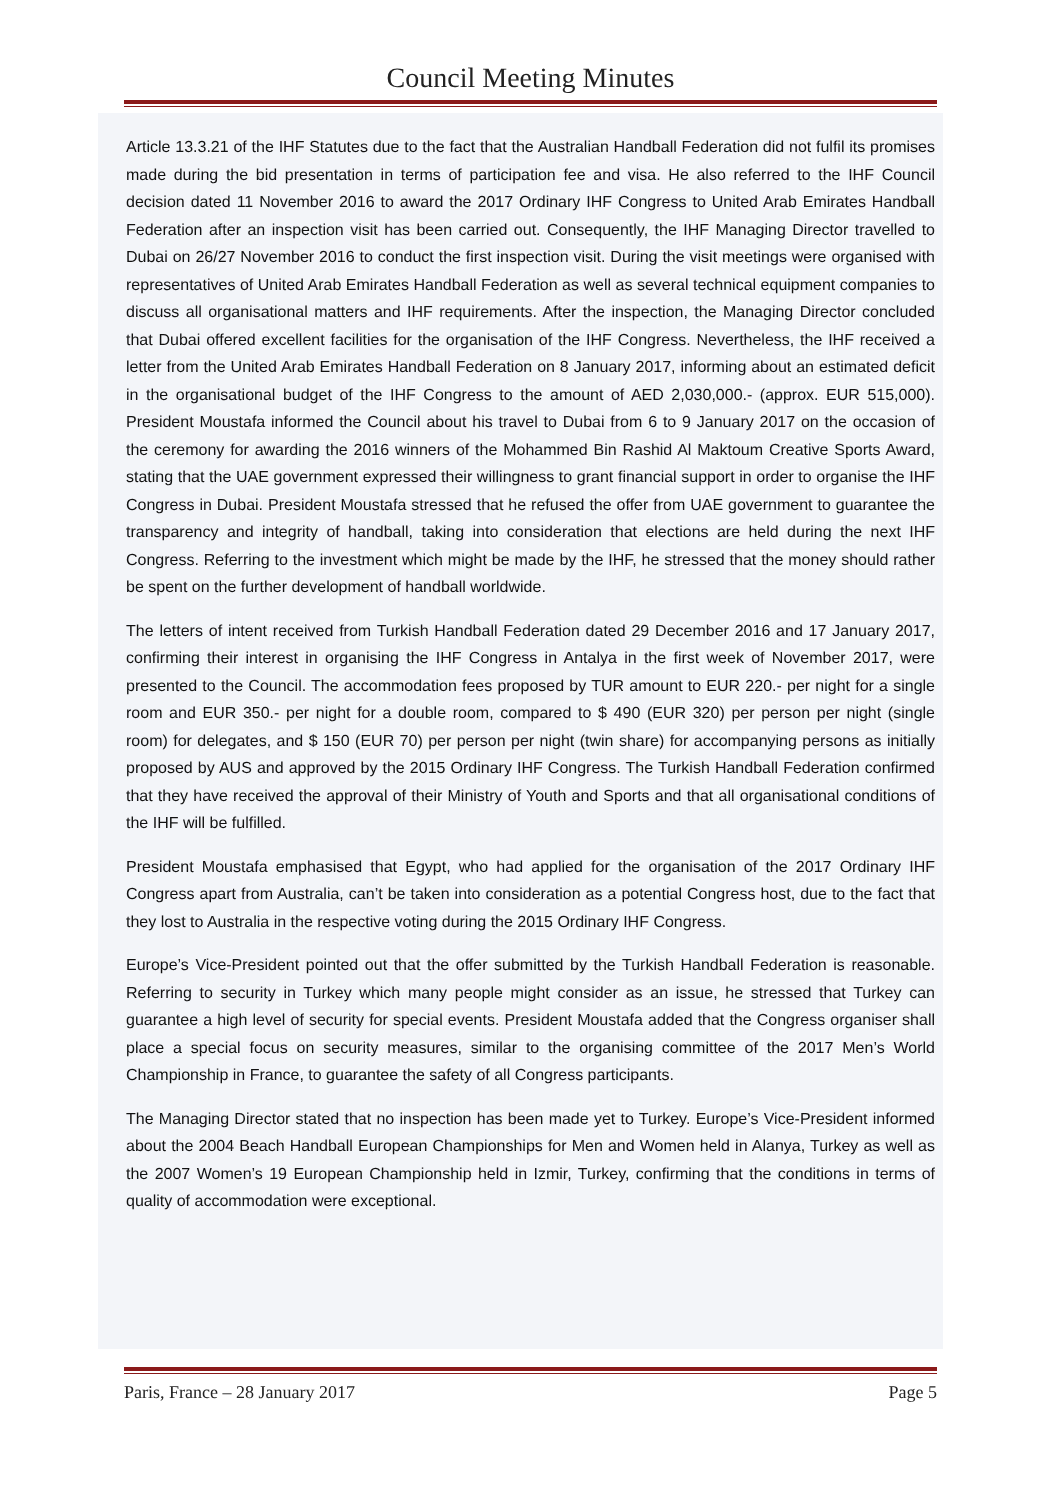Council Meeting Minutes
Article 13.3.21 of the IHF Statutes due to the fact that the Australian Handball Federation did not fulfil its promises made during the bid presentation in terms of participation fee and visa. He also referred to the IHF Council decision dated 11 November 2016 to award the 2017 Ordinary IHF Congress to United Arab Emirates Handball Federation after an inspection visit has been carried out. Consequently, the IHF Managing Director travelled to Dubai on 26/27 November 2016 to conduct the first inspection visit. During the visit meetings were organised with representatives of United Arab Emirates Handball Federation as well as several technical equipment companies to discuss all organisational matters and IHF requirements. After the inspection, the Managing Director concluded that Dubai offered excellent facilities for the organisation of the IHF Congress. Nevertheless, the IHF received a letter from the United Arab Emirates Handball Federation on 8 January 2017, informing about an estimated deficit in the organisational budget of the IHF Congress to the amount of AED 2,030,000.- (approx. EUR 515,000). President Moustafa informed the Council about his travel to Dubai from 6 to 9 January 2017 on the occasion of the ceremony for awarding the 2016 winners of the Mohammed Bin Rashid Al Maktoum Creative Sports Award, stating that the UAE government expressed their willingness to grant financial support in order to organise the IHF Congress in Dubai. President Moustafa stressed that he refused the offer from UAE government to guarantee the transparency and integrity of handball, taking into consideration that elections are held during the next IHF Congress. Referring to the investment which might be made by the IHF, he stressed that the money should rather be spent on the further development of handball worldwide.
The letters of intent received from Turkish Handball Federation dated 29 December 2016 and 17 January 2017, confirming their interest in organising the IHF Congress in Antalya in the first week of November 2017, were presented to the Council. The accommodation fees proposed by TUR amount to EUR 220.- per night for a single room and EUR 350.- per night for a double room, compared to $ 490 (EUR 320) per person per night (single room) for delegates, and $ 150 (EUR 70) per person per night (twin share) for accompanying persons as initially proposed by AUS and approved by the 2015 Ordinary IHF Congress. The Turkish Handball Federation confirmed that they have received the approval of their Ministry of Youth and Sports and that all organisational conditions of the IHF will be fulfilled.
President Moustafa emphasised that Egypt, who had applied for the organisation of the 2017 Ordinary IHF Congress apart from Australia, can’t be taken into consideration as a potential Congress host, due to the fact that they lost to Australia in the respective voting during the 2015 Ordinary IHF Congress.
Europe’s Vice-President pointed out that the offer submitted by the Turkish Handball Federation is reasonable. Referring to security in Turkey which many people might consider as an issue, he stressed that Turkey can guarantee a high level of security for special events. President Moustafa added that the Congress organiser shall place a special focus on security measures, similar to the organising committee of the 2017 Men’s World Championship in France, to guarantee the safety of all Congress participants.
The Managing Director stated that no inspection has been made yet to Turkey. Europe’s Vice-President informed about the 2004 Beach Handball European Championships for Men and Women held in Alanya, Turkey as well as the 2007 Women’s 19 European Championship held in Izmir, Turkey, confirming that the conditions in terms of quality of accommodation were exceptional.
Paris, France – 28 January 2017 Page 5